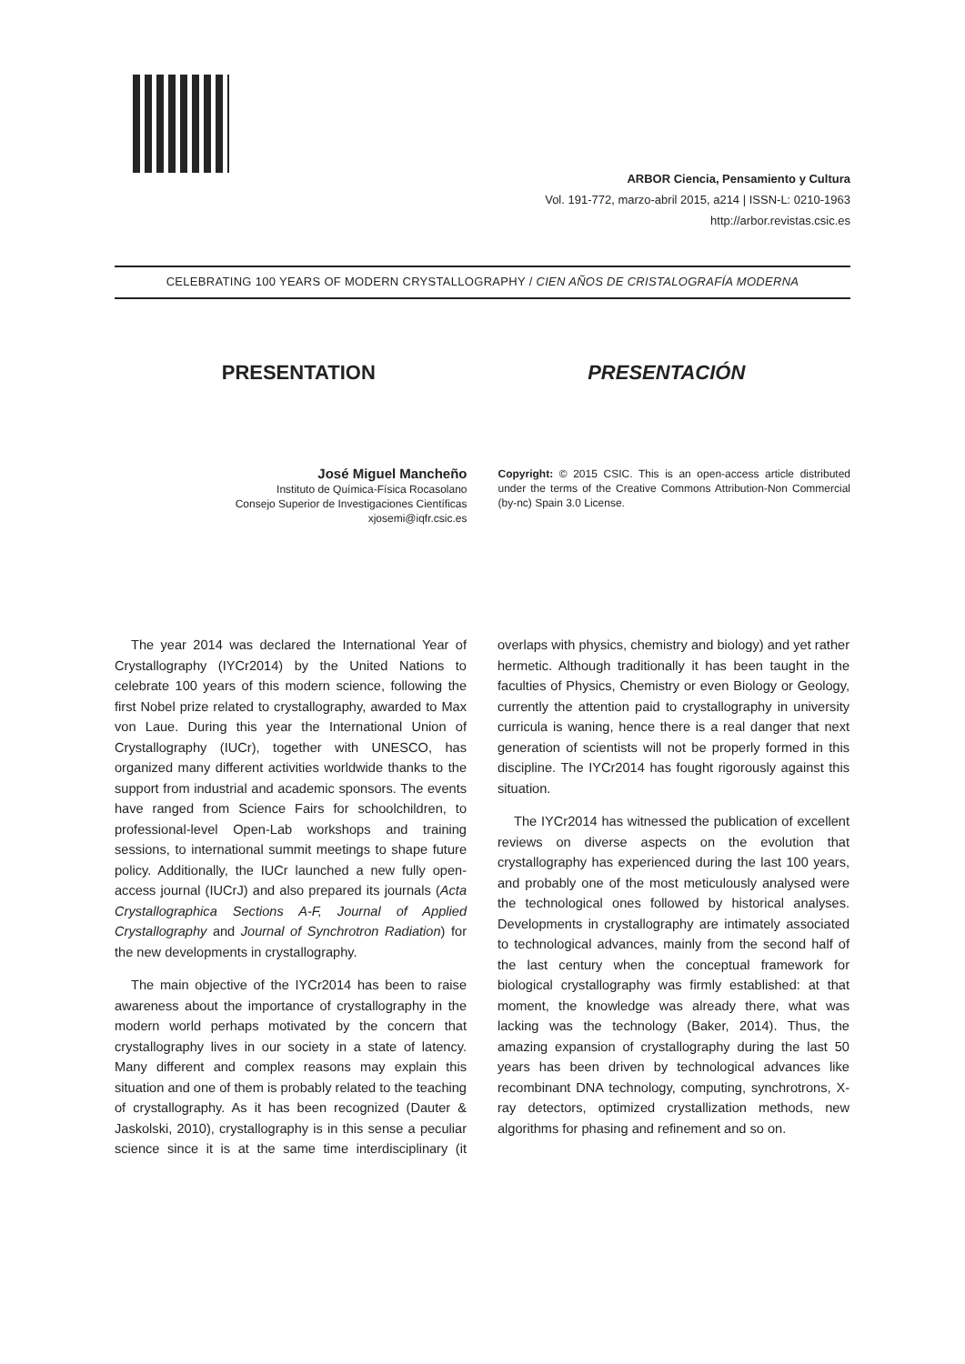ARBOR Ciencia, Pensamiento y Cultura
Vol. 191-772, marzo-abril 2015, a214 | ISSN-L: 0210-1963
http://arbor.revistas.csic.es
CELEBRATING 100 YEARS OF MODERN CRYSTALLOGRAPHY / CIEN AÑOS DE CRISTALOGRAFÍA MODERNA
PRESENTATION PRESENTACIÓN
José Miguel Mancheño
Instituto de Química-Física Rocasolano
Consejo Superior de Investigaciones Científicas
xjosemi@iqfr.csic.es
Copyright: © 2015 CSIC. This is an open-access article distributed under the terms of the Creative Commons Attribution-Non Commercial (by-nc) Spain 3.0 License.
The year 2014 was declared the International Year of Crystallography (IYCr2014) by the United Nations to celebrate 100 years of this modern science, following the first Nobel prize related to crystallography, awarded to Max von Laue. During this year the International Union of Crystallography (IUCr), together with UNESCO, has organized many different activities worldwide thanks to the support from industrial and academic sponsors. The events have ranged from Science Fairs for schoolchildren, to professional-level Open-Lab workshops and training sessions, to international summit meetings to shape future policy. Additionally, the IUCr launched a new fully open-access journal (IUCrJ) and also prepared its journals (Acta Crystallographica Sections A-F, Journal of Applied Crystallography and Journal of Synchrotron Radiation) for the new developments in crystallography.
The main objective of the IYCr2014 has been to raise awareness about the importance of crystallography in the modern world perhaps motivated by the concern that crystallography lives in our society in a state of latency. Many different and complex reasons may explain this situation and one of them is probably related to the teaching of crystallography. As it has been recognized (Dauter & Jaskolski, 2010), crystallography is in this sense a peculiar science since it is at the same time interdisciplinary (it overlaps with physics, chemistry and biology) and yet rather hermetic. Although traditionally it has been taught in the faculties of Physics, Chemistry or even Biology or Geology, currently the attention paid to crystallography in university curricula is waning, hence there is a real danger that next generation of scientists will not be properly formed in this discipline. The IYCr2014 has fought rigorously against this situation.
The IYCr2014 has witnessed the publication of excellent reviews on diverse aspects on the evolution that crystallography has experienced during the last 100 years, and probably one of the most meticulously analysed were the technological ones followed by historical analyses. Developments in crystallography are intimately associated to technological advances, mainly from the second half of the last century when the conceptual framework for biological crystallography was firmly established: at that moment, the knowledge was already there, what was lacking was the technology (Baker, 2014). Thus, the amazing expansion of crystallography during the last 50 years has been driven by technological advances like recombinant DNA technology, computing, synchrotrons, X-ray detectors, optimized crystallization methods, new algorithms for phasing and refinement and so on.